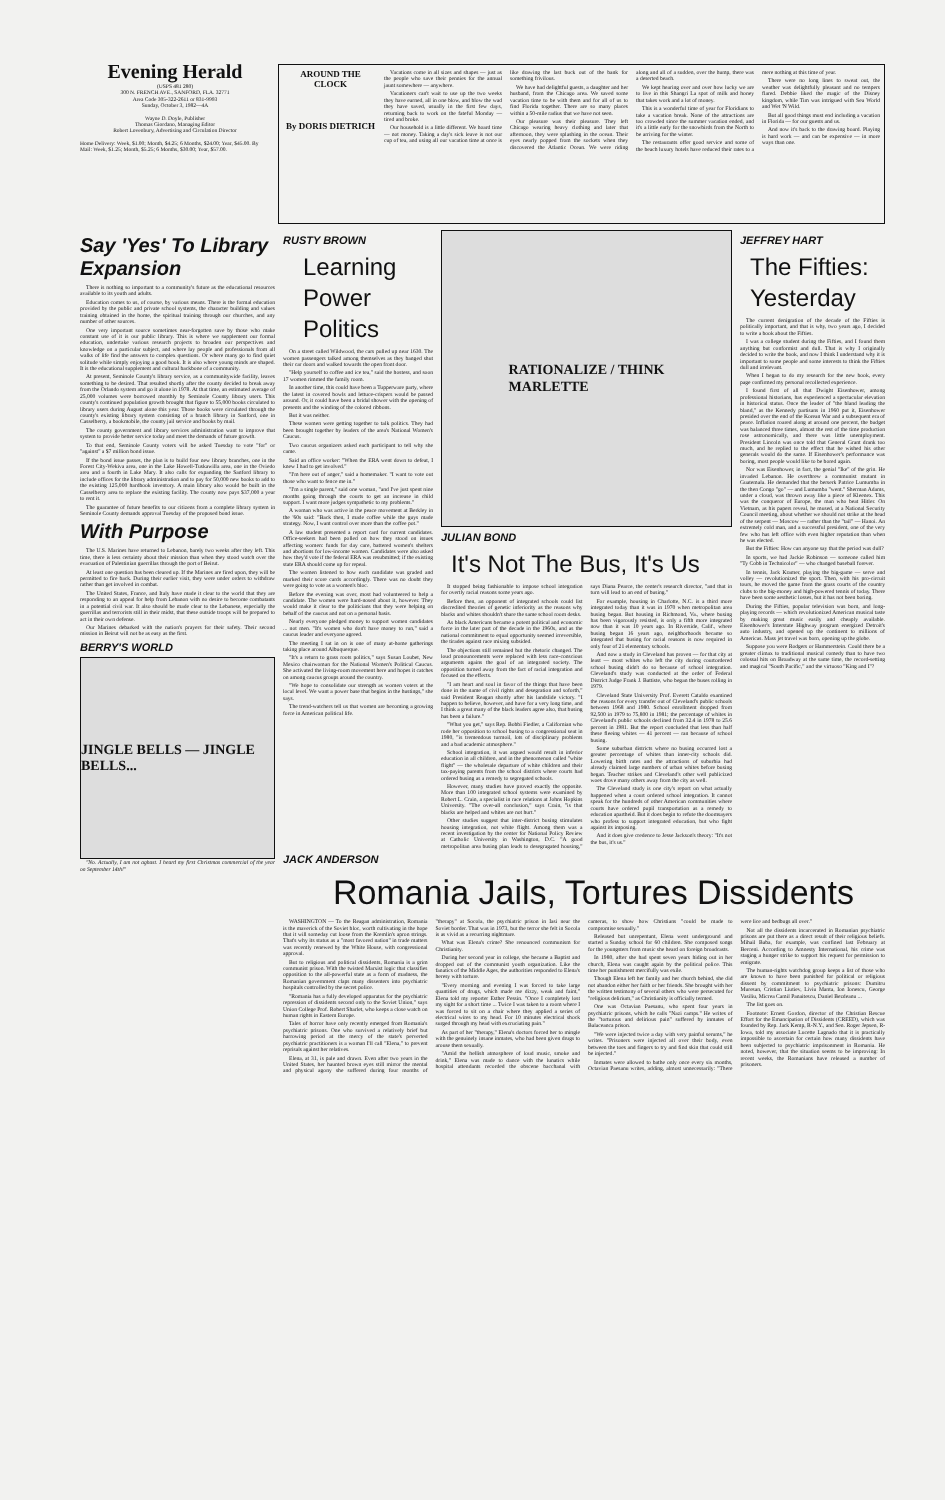Evening Herald
(USPS 481 280)
300 N. FRENCH AVE., SANFORD, FLA. 32771
Area Code 305-322-2611 or 831-9993
Sunday, October 3, 1982—4A
Wayne D. Doyle, Publisher
Thomas Giordano, Managing Editor
Robert Lovenbury, Advertising and Circulation Director
Home Delivery: Week, $1.00; Month, $4.25; 6 Months, $24.00; Year, $45.00. By Mail: Week, $1.25; Month, $5.25; 6 Months, $30.00; Year, $57.00.
AROUND THE CLOCK
By DORIS DIETRICH
Vacations come in all sizes and shapes — just as the people who save their pennies for the annual jaunt somewhere — anywhere.
Vacationers can't wait to use up the two weeks they have earned, all in one blow, and blow the wad they have saved, usually in the first few days, returning back to work on the fateful Monday — tired and broke.
Our household is a little different. We hoard time — not money. Taking a day's sick leave is not our cup of tea, and using all our vacation time at once is like drawing the last buck out of the bank for something frivilous.
We have had delightful guests, a daughter and her husband, from the Chicago area. We saved some vacation time to be with them and for all of us to find Florida together. There are so many places within a 50-mile radius that we have not seen.
Our pleasure was their pleasure. They left Chicago wearing heavy clothing and later that afternoon, they were splashing in the ocean. Their eyes nearly popped from the sockets when they discovered the Atlantic Ocean. We were riding along and all of a sudden, over the hump, there was a deserted beach.
We kept hearing over and over how lucky we are to live in this Shangri La spot of milk and honey that takes work and a lot of money.
This is a wonderful time of year for Floridians to take a vacation break. None of the attractions are too crowded since the summer vacation ended, and it's a little early for the snowbirds from the North to be arriving for the winter.
The restaurants offer good service and some of the beach luxury hotels have reduced their rates to a mere nothing at this time of year.
There were no long lines to sweat out, the weather was delightfully pleasant and no tempers flared. Debbie liked the magic of the Disney kingdom, while Tim was intrigued with Sea World and Wet 'N Wild.
But all good things must end including a vacation in Florida — for our guests and us.
And now it's back to the drawing board. Playing is hard work — and can be expensive — in more ways than one.
Say 'Yes' To Library Expansion
There is nothing so important to a community's future as the educational resources available to its youth and adults.
Education comes to us, of course, by various means. There is the formal education provided by the public and private school systems, the character building and values training obtained in the home, the spiritual training through our churches, and any number of other sources.
One very important source sometimes near-forgotten save by those who make constant use of it is our public library. This is where we supplement our formal education, undertake various research projects to broaden our perspectives and knowledge on a particular subject, and where lay people and professionals from all walks of life find the answers to complex questions. Or where many go to find quiet solitude while simply enjoying a good book. It is also where young minds are shaped. It is the educational supplement and cultural backbone of a community.
At present, Seminole County's library service, as a communitywide facility, leaves something to be desired. That resulted shortly after the county decided to break away from the Orlando system and go it alone in 1978. At that time, an estimated average of 25,000 volumes were borrowed monthly by Seminole County library users. This county's continued population growth brought that figure to 55,000 books circulated to library users during August alone this year. Those books were circulated through the county's existing library system consisting of a branch library in Sanford, one in Casselberry, a bookmobile, the county jail service and books by mail.
The county government and library services administration want to improve that system to provide better service today and meet the demands of future growth.
To that end, Seminole County voters will be asked Tuesday to vote "for" or "against" a $7 million bond issue.
If the bond issue passes, the plan is to build four new library branches, one in the Forest City-Wekiva area, one in the Lake Howell-Tuskawilla area, one in the Oviedo area and a fourth in Lake Mary. It also calls for expanding the Sanford library to include offices for the library administration and to pay for 50,000 new books to add to the existing 125,000 hardbook inventory. A main library also would be built in the Casselberry area to replace the existing facility. The county now pays $37,000 a year to rent it.
The guarantee of future benefits to our citizens from a complete library system in Seminole County demands approval Tuesday of the proposed bond issue.
With Purpose
The U.S. Marines have returned to Lebanon, barely two weeks after they left. This time, there is less certainty about their mission than when they stood watch over the evacuation of Palestinian guerrillas through the port of Beirut.
At least one question has been cleared up. If the Marines are fired upon, they will be permitted to fire back. During their earlier visit, they were under orders to withdraw rather than get involved in combat.
The United States, France, and Italy have made it clear to the world that they are responding to an appeal for help from Lebanon with no desire to become combatants in a potential civil war. It also should be made clear to the Lebanese, especially the guerrillas and terrorists still in their midst, that these outside troops will be prepared to act in their own defense.
Our Marines debarked with the nation's prayers for their safety. Their second mission in Beirut will not be as easy as the first.
BERRY'S WORLD
JINGLE BELLS — JINGLE BELLS...
"No. Actually, I am not aghast. I heard my first Christmas commercial of the year on September 14th!"
RUSTY BROWN
Learning Power Politics
On a street called Wildwood, the cars pulled up near 1630. The women passengers talked among themselves as they banged shut their car doors and walked towards the open front door.
"Help yourself to coffee and ice tea," said the hostess, and soon 17 women rimmed the family room.
In another time, this could have been a Tupperware party, where the latest in covered bowls and lettuce-crispers would be passed around. Or, it could have been a bridal shower with the opening of presents and the winding of the colored ribbons.
But it was neither.
These women were getting together to talk politics. They had been brought together by leaders of the area's National Women's Caucus.
Two caucus organizers asked each participant to tell why she came.
Said an office worker: "When the ERA went down to defeat, I knew I had to get involved."
"I'm here out of anger," said a homemaker. "I want to vote out those who want to fence me in."
"I'm a single parent," said one woman, "and I've just spent nine months going through the courts to get an increase in child support. I want more judges sympathetic to my problems."
A woman who was active in the peace movement at Berkley in the '60s said: "Back then, I made coffee while the guys made strategy. Now, I want control over more than the coffee pot."
A law student presented a report card for current candidates. Office-seekers had been polled on how they stood on issues affecting women: funds for day care, battered women's shelters and abortions for low-income women. Candidates were also asked how they'd vote if the federal ERA was resubmitted; if the existing state ERA should come up for repeal.
The women listened to how each candidate was graded and marked their score cards accordingly. There was no doubt they were going to vote as a women's bloc.
Before the evening was over, most had volunteered to help a candidate. The women were hard-nosed about it, however. They would make it clear to the politicians that they were helping on behalf of the caucus and not on a personal basis.
Nearly everyone pledged money to support women candidates ... not men. "It's women who don't have money to run," said a caucus leader and everyone agreed.
The meeting I sat in on is one of many at-home gatherings taking place around Albuquerque.
"It's a return to grass roots politics," says Susan Loubet, New Mexico chairwoman for the National Women's Political Caucus. She activated the living-room movement here and hopes it catches on among caucus groups around the country.
"We hope to consolidate our strength as women voters at the local level. We want a power base that begins in the hustings," she says.
The trend-watchers tell us that women are becoming a growing force in American political life.
RATIONALIZE / THINK
MARLETTE
JULIAN BOND
It's Not The Bus, It's Us
It stopped being fashionable to impose school integration for overtly racial reasons some years ago.
Before then, an opponent of integrated schools could list discredited theories of genetic inferiority as the reasons why blacks and whites shouldn't share the same school room desks.
As black Americans became a potent political and economic force in the later part of the decade in the 1960s, and as the national commitment to equal opportunity seemed irreversible, the tirades against race mixing subsided.
The objections still remained but the rhetoric changed. The loud pronouncements were replaced with less race-conscious arguments agains the goal of an integrated society. The opposition turned away from the fact of racial integration and focused on the effects.
"I am heart and soul in favor of the things that have been done in the name of civil rights and desegration and soforth," said President Reagan shortly after his landslide victory. "I happen to believe, however, and have for a very long time, and I think a great many of the black leaders agree also, that busing has been a failure."
"What you get," says Rep. Bobbi Fiedler, a Californian who rode her opposition to school busing to a congressional seat in 1980, "is tremendous turmoil, lots of disciplinary problems and a bad academic atmosphere."
School integration, it was argued would result in inferior education in all children, and in the phenomenon called "white flight" — the wholesale departure of white children and their tax-paying parents from the school districts where courts had ordered busing as a remedy to segregated schools.
However, many studies have proved exactly the opposite. More than 100 integrated school systems were examined by Robert L. Crain, a specialist in race relations at Johns Hopkins University. "The over-all conclusion," says Crain, "is that blacks are helped and whites are not hurt."
Other studies suggest that inter-district busing stimulates housing integration, not white flight. Among them was a recent investigation by the center for National Policy Review at Catholic University in Washington, D.C. "A good metropolitan area busing plan leads to desegragated housing," says Diana Pearce, the center's research director, "and that in turn will lead to an end of busing."
For example, housing in Charlotte, N.C. is a third more integrated today than it was in 1970 when metropolitan area busing began. But housing in Richmond, Va., where busing has been vigorously resisted, is only a fifth more integrated now than it was 10 years ago. In Riverside, Calif., where busing began 16 years ago, neighborhoods became so integrated that busing for racial reasons is now required in only four of 21 elementary schools.
And now a study in Cleveland has proven — for that city at least — most whites who left the city during courtordered school busing didn't do so because of school integration. Cleveland's study was conducted at the order of Federal District Judge Frank J. Battiste, who began the buses rolling in 1979.
Cleveland State University Prof. Everett Cataldo examined the reasons for every transfer out of Cleveland's public schools between 1968 and 1980. School enrollment dropped from 92,500 in 1979 to 75,800 in 1981; the percentage of whites in Cleveland's public schools declined from 32.4 in 1978 to 25.6 percent in 1981. But the report concluded that less than half these fleeing whites — 41 percent — ran because of school busing.
Some suburban districts where no busing occurred lost a greater percentage of whites than inner-city schools did. Lowering birth rates and the attractions of suburbia had already claimed large numbers of urban whites before busing began. Teacher strikes and Cleveland's other well publicized woes drove many others away from the city as well.
The Cleveland study is one city's report on what actually happened when a court ordered school integration. It cannot speak for the hundreds of other American communities where courts have ordered pupil transportation as a remedy to education apartheid. But it does begin to refute the doomsayers who profess to support integrated education, but who fight against its imposing.
And it does give credence to Jesse Jackson's theory: "It's not the bus, it's us."
JEFFREY HART
The Fifties: Yesterday
The current denigration of the decade of the Fifties is politically important, and that is why, two years ago, I decided to write a book about the Fifties.
I was a college student during the Fifties, and I found them anything but conformist and dull. That is why I originally decided to write the book, and now I think I understand why it is important to some people and some interests to think the Fifties dull and irrelevant.
When I began to do my research for the new book, every page confirmed my personal recollected experience.
I found first of all that Dwight Eisenhower, among professional historians, has experienced a spectacular elevation in historical status. Once the leader of "the bland leading the bland," as the Kennedy partisans in 1960 put it, Eisenhower presided over the end of the Korean War and a subsequent era of peace. Inflation roared along at around one percent, the budget was balanced three times, almost the rest of the time production rose astronomically, and there was little unemployment. President Lincoln was once told that General Grant drank too much, and he replied to the effect that he wished his other generals would do the same. If Eisenhower's performance was boring, most people would like to be bored again.
Nor was Eisenhower, in fact, the genial "Ike" of the grin. He invaded Lebanon. He overthrew a communist mutant in Guatemala. He demanded that the berserk Patrice Lumumba in the then Congo "go" — and Lumumba "went." Sherman Adams, under a cloud, was thrown away like a piece of Kleenex. This was the conqueror of Europe, the man who beat Hitler. On Vietnam, as his papers reveal, he mused, at a National Security Council meeting, about whether we should not strike at the head of the serpent — Moscow — rather than the "tail" — Hanoi. An extremely cold man, and a successful president, one of the very few who has left office with even higher reputation than when he was elected.
But the Fifties: How can anyone say that the period was dull?
In sports, we had Jackie Robinson — someone called him "Ty Cobb in Technicolor" — who changed baseball forever.
In tennis, Jack Kramer, playing the big-game — serve and volley — revolutionized the sport. Then, with his pro-circuit tours, he moved the game from the grass courts of the country clubs to the big-money and high-powered tennis of today. There have been some aesthetic losses, but it has not been boring.
During the Fifties, popular television was born, and long-playing records — which revolutionized American musical taste by making great music easily and cheaply available. Eisenhower's Interstate Highway program energized Detroit's auto industry, and opened up the continent to millions of Americas. Mass jet travel was born, opening up the globe.
Suppose you were Rodgers or Hammerstein. Could there be a greater climax to traditional musical comedy than to have two colossal hits on Broadway at the same time, the record-setting and magical "South Pacific," and the virtuoso "King and I"?
JACK ANDERSON
Romania Jails, Tortures Dissidents
WASHINGTON — To the Reagan administration, Romania is the maverick of the Soviet bloc, worth cultivating in the hope that it will someday cut loose from the Kremlin's apron strings. That's why its status as a "most favored nation" in trade matters was recently renewed by the White House, with congressional approval.
But to religious and political dissidents, Romania is a grim communist prison. With the twisted Marxist logic that classifies opposition to the all-powerful state as a form of madness, the Romanian government claps many dissenters into psychiatric hospitals controlled by the secret police.
"Romania has a fully developed apparatus for the psychiatric repression of dissidents second only to the Soviet Union," says Union College Prof. Robert Sharlet, who keeps a close watch on human rights in Eastern Europe.
Tales of horror have only recently emerged from Romania's psychiatric prisons. One who survived a relatively brief but harrowing period at the mercy of the state's perverted psychiatric practitioners is a woman I'll call "Elena," to prevent reprisals against her relatives.
Elena, at 31, is pale and drawn. Even after two years in the United States, her haunted brown eyes still mirror the mental and physical agony she suffered during four months of "therapy" at Socola, the psychiatric prison in Iasi near the Soviet border. That was in 1973, but the terror she felt in Socola is as vivid as a recurring nightmare.
What was Elena's crime? She renounced communism for Christianity.
During her second year in college, she became a Baptist and dropped out of the communist youth organization. Like the fanatics of the Middle Ages, the authorities responded to Elena's heresy with torture.
"Every morning and evening I was forced to take large quantities of drugs, which made me dizzy, weak and faint," Elena told my reporter Esther Pessin. "Once I completely lost my sight for a short time ... Twice I was taken to a room where I was forced to sit on a chair where they applied a series of electrical wires to my head. For 10 minutes electrical shock surged through my head with excruciating pain."
As part of her "therapy," Elena's doctors forced her to mingle with the genuinely insane inmates, who had been given drugs to arouse them sexually.
"Amid the hellish atmosphere of loud music, smoke and drink," Elena was made to dance with the lunatics while hospital attendants recorded the obscene bacchanal with cameras, to show how Christians "could be made to compromise sexually."
Released but unrepentant, Elena went underground and started a Sunday school for 60 children. She composed songs for the youngsters from music she heard on foreign broadcasts.
In 1980, after she had spent seven years hiding out in her church, Elena was caught again by the political police. This time her punishment mercifully was exile.
Though Elena left her family and her church behind, she did not abandon either her faith or her friends. She brought with her the written testimony of several others who were persecuted for "religious delirium," as Christianity is officially termed.
One was Octavian Paesanu, who spent four years in psychiatric prisons, which he calls "Nazi camps." He writes of the "torturous and delirious pain" suffered by inmates of Balaceanca prison.
"We were injected twice a day with very painful serums," he writes. "Prisoners were injected all over their body, even between the toes and fingers to try and find skin that could still be injected."
Inmates were allowed to bathe only once every six months, Octavian Paesanu writes, adding, almost unnecessarily: "There were lice and bedbugs all over."
Not all the dissidents incarcerated in Romanian psychiatric prisons are put there as a direct result of their religious beliefs. Mihail Baba, for example, was confined last February at Berceni. According to Amnesty International, his crime was staging a hunger strike to support his request for permission to emigrate.
The human-rights watchdog group keeps a list of those who are known to have been punished for political or religious dissent by commitment to psychiatric prisons: Dumitru Muresan, Cristian Liutiev, Liviu Manta, Ion Ionescu, George Vasiliu, Micrea Camil Panaitescu, Daniel Bezdeanu ...
The list goes on.
Footnote: Ernest Gordon, director of the Christian Rescue Effort for the Emancipation of Dissidents (CREED), which was founded by Rep. Jack Kemp, R-N.Y., and Sen. Roger Jepsen, R-Iowa, told my associate Lucette Lagnado that it is practically impossible to ascertain for certain how many dissidents have been subjected to psychiatric imprisonment in Romania. He noted, however, that the situation seems to be improving: In recent weeks, the Romanians have released a number of prisoners.